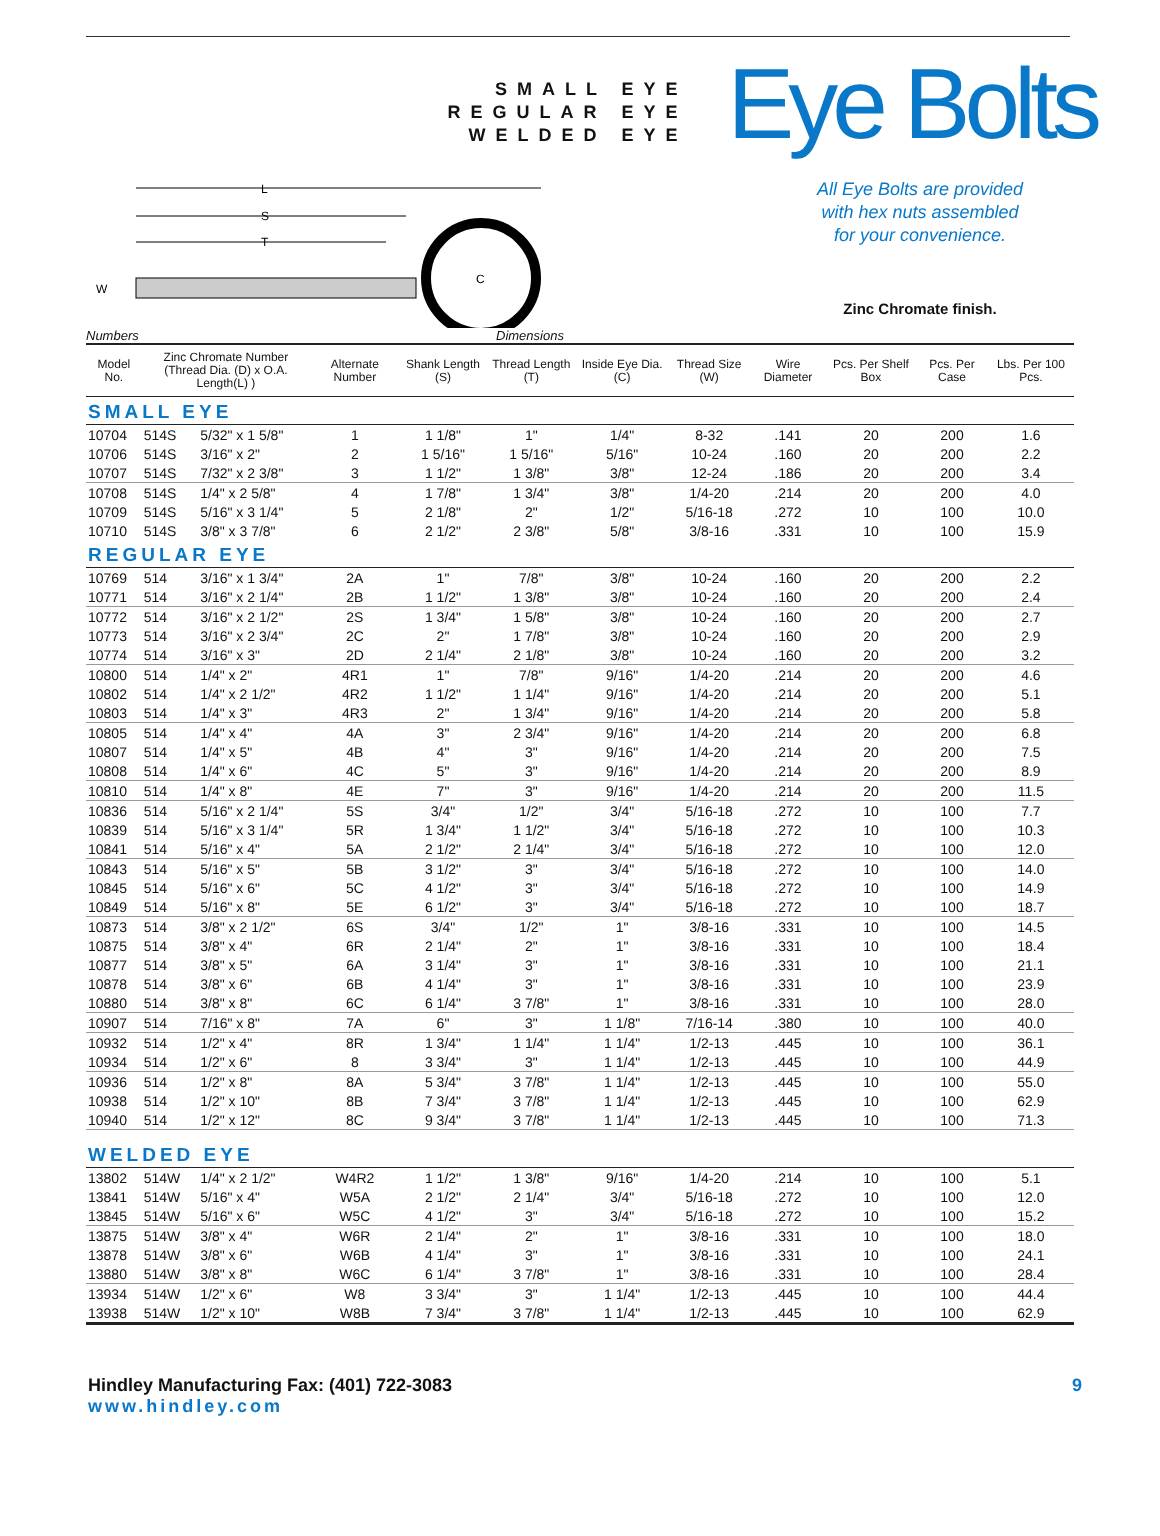SMALL EYE
REGULAR EYE
WELDED EYE
Eye Bolts
L
S
T
W
C
All Eye Bolts are provided
with hex nuts assembled
for your convenience.
Zinc Chromate finish.
Numbers Dimensions
| Model No. | Zinc Chromate Number (Thread Dia. (D) x O.A. Length(L) ) | | Alternate Number | Shank Length (S) | Thread Length (T) | Inside Eye Dia. (C) | Thread Size (W) | Wire Diameter | Pcs. Per Shelf Box | Pcs. Per Case | Lbs. Per 100 Pcs. |
| --- | --- | --- | --- | --- | --- | --- | --- | --- | --- | --- | --- |
| SMALL EYE | | | | | | | | | | | |
| 10704 | 514S | 5/32" x 1 5/8" | 1 | 1 1/8" | 1" | 1/4" | 8-32 | .141 | 20 | 200 | 1.6 |
| 10706 | 514S | 3/16" x 2" | 2 | 1 5/16" | 1 5/16" | 5/16" | 10-24 | .160 | 20 | 200 | 2.2 |
| 10707 | 514S | 7/32" x 2 3/8" | 3 | 1 1/2" | 1 3/8" | 3/8" | 12-24 | .186 | 20 | 200 | 3.4 |
| 10708 | 514S | 1/4" x 2 5/8" | 4 | 1 7/8" | 1 3/4" | 3/8" | 1/4-20 | .214 | 20 | 200 | 4.0 |
| 10709 | 514S | 5/16" x 3 1/4" | 5 | 2 1/8" | 2" | 1/2" | 5/16-18 | .272 | 10 | 100 | 10.0 |
| 10710 | 514S | 3/8" x 3 7/8" | 6 | 2 1/2" | 2 3/8" | 5/8" | 3/8-16 | .331 | 10 | 100 | 15.9 |
| REGULAR EYE | | | | | | | | | | | |
| 10769 | 514 | 3/16" x 1 3/4" | 2A | 1" | 7/8" | 3/8" | 10-24 | .160 | 20 | 200 | 2.2 |
| 10771 | 514 | 3/16" x 2 1/4" | 2B | 1 1/2" | 1 3/8" | 3/8" | 10-24 | .160 | 20 | 200 | 2.4 |
| 10772 | 514 | 3/16" x 2 1/2" | 2S | 1 3/4" | 1 5/8" | 3/8" | 10-24 | .160 | 20 | 200 | 2.7 |
| 10773 | 514 | 3/16" x 2 3/4" | 2C | 2" | 1 7/8" | 3/8" | 10-24 | .160 | 20 | 200 | 2.9 |
| 10774 | 514 | 3/16" x 3" | 2D | 2 1/4" | 2 1/8" | 3/8" | 10-24 | .160 | 20 | 200 | 3.2 |
| 10800 | 514 | 1/4" x 2" | 4R1 | 1" | 7/8" | 9/16" | 1/4-20 | .214 | 20 | 200 | 4.6 |
| 10802 | 514 | 1/4" x 2 1/2" | 4R2 | 1 1/2" | 1 1/4" | 9/16" | 1/4-20 | .214 | 20 | 200 | 5.1 |
| 10803 | 514 | 1/4" x 3" | 4R3 | 2" | 1 3/4" | 9/16" | 1/4-20 | .214 | 20 | 200 | 5.8 |
| 10805 | 514 | 1/4" x 4" | 4A | 3" | 2 3/4" | 9/16" | 1/4-20 | .214 | 20 | 200 | 6.8 |
| 10807 | 514 | 1/4" x 5" | 4B | 4" | 3" | 9/16" | 1/4-20 | .214 | 20 | 200 | 7.5 |
| 10808 | 514 | 1/4" x 6" | 4C | 5" | 3" | 9/16" | 1/4-20 | .214 | 20 | 200 | 8.9 |
| 10810 | 514 | 1/4" x 8" | 4E | 7" | 3" | 9/16" | 1/4-20 | .214 | 20 | 200 | 11.5 |
| 10836 | 514 | 5/16" x 2 1/4" | 5S | 3/4" | 1/2" | 3/4" | 5/16-18 | .272 | 10 | 100 | 7.7 |
| 10839 | 514 | 5/16" x 3 1/4" | 5R | 1 3/4" | 1 1/2" | 3/4" | 5/16-18 | .272 | 10 | 100 | 10.3 |
| 10841 | 514 | 5/16" x 4" | 5A | 2 1/2" | 2 1/4" | 3/4" | 5/16-18 | .272 | 10 | 100 | 12.0 |
| 10843 | 514 | 5/16" x 5" | 5B | 3 1/2" | 3" | 3/4" | 5/16-18 | .272 | 10 | 100 | 14.0 |
| 10845 | 514 | 5/16" x 6" | 5C | 4 1/2" | 3" | 3/4" | 5/16-18 | .272 | 10 | 100 | 14.9 |
| 10849 | 514 | 5/16" x 8" | 5E | 6 1/2" | 3" | 3/4" | 5/16-18 | .272 | 10 | 100 | 18.7 |
| 10873 | 514 | 3/8" x 2 1/2" | 6S | 3/4" | 1/2" | 1" | 3/8-16 | .331 | 10 | 100 | 14.5 |
| 10875 | 514 | 3/8" x 4" | 6R | 2 1/4" | 2" | 1" | 3/8-16 | .331 | 10 | 100 | 18.4 |
| 10877 | 514 | 3/8" x 5" | 6A | 3 1/4" | 3" | 1" | 3/8-16 | .331 | 10 | 100 | 21.1 |
| 10878 | 514 | 3/8" x 6" | 6B | 4 1/4" | 3" | 1" | 3/8-16 | .331 | 10 | 100 | 23.9 |
| 10880 | 514 | 3/8" x 8" | 6C | 6 1/4" | 3 7/8" | 1" | 3/8-16 | .331 | 10 | 100 | 28.0 |
| 10907 | 514 | 7/16" x 8" | 7A | 6" | 3" | 1 1/8" | 7/16-14 | .380 | 10 | 100 | 40.0 |
| 10932 | 514 | 1/2" x 4" | 8R | 1 3/4" | 1 1/4" | 1 1/4" | 1/2-13 | .445 | 10 | 100 | 36.1 |
| 10934 | 514 | 1/2" x 6" | 8 | 3 3/4" | 3" | 1 1/4" | 1/2-13 | .445 | 10 | 100 | 44.9 |
| 10936 | 514 | 1/2" x 8" | 8A | 5 3/4" | 3 7/8" | 1 1/4" | 1/2-13 | .445 | 10 | 100 | 55.0 |
| 10938 | 514 | 1/2" x 10" | 8B | 7 3/4" | 3 7/8" | 1 1/4" | 1/2-13 | .445 | 10 | 100 | 62.9 |
| 10940 | 514 | 1/2" x 12" | 8C | 9 3/4" | 3 7/8" | 1 1/4" | 1/2-13 | .445 | 10 | 100 | 71.3 |
| WELDED EYE | | | | | | | | | | | |
| 13802 | 514W | 1/4" x 2 1/2" | W4R2 | 1 1/2" | 1 3/8" | 9/16" | 1/4-20 | .214 | 10 | 100 | 5.1 |
| 13841 | 514W | 5/16" x 4" | W5A | 2 1/2" | 2 1/4" | 3/4" | 5/16-18 | .272 | 10 | 100 | 12.0 |
| 13845 | 514W | 5/16" x 6" | W5C | 4 1/2" | 3" | 3/4" | 5/16-18 | .272 | 10 | 100 | 15.2 |
| 13875 | 514W | 3/8" x 4" | W6R | 2 1/4" | 2" | 1" | 3/8-16 | .331 | 10 | 100 | 18.0 |
| 13878 | 514W | 3/8" x 6" | W6B | 4 1/4" | 3" | 1" | 3/8-16 | .331 | 10 | 100 | 24.1 |
| 13880 | 514W | 3/8" x 8" | W6C | 6 1/4" | 3 7/8" | 1" | 3/8-16 | .331 | 10 | 100 | 28.4 |
| 13934 | 514W | 1/2" x 6" | W8 | 3 3/4" | 3" | 1 1/4" | 1/2-13 | .445 | 10 | 100 | 44.4 |
| 13938 | 514W | 1/2" x 10" | W8B | 7 3/4" | 3 7/8" | 1 1/4" | 1/2-13 | .445 | 10 | 100 | 62.9 |
Hindley Manufacturing Fax: (401) 722-3083
www.hindley.com
9